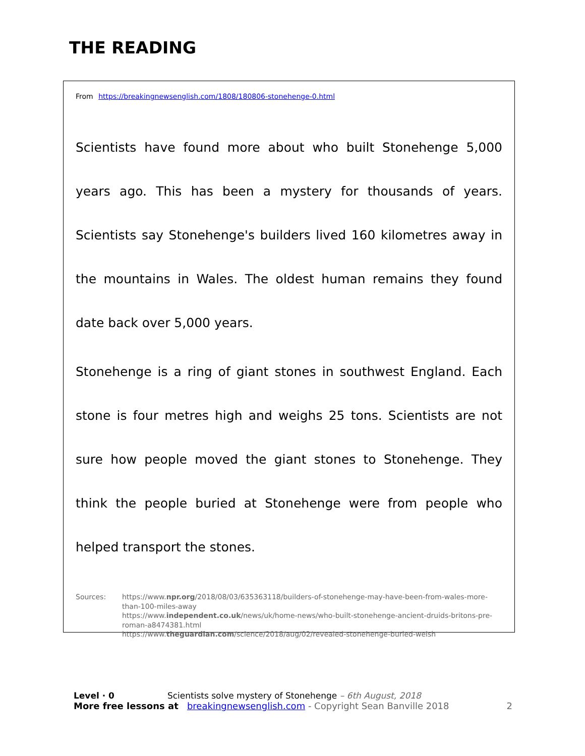THE READING
From https://breakingnewsenglish.com/1808/180806-stonehenge-0.html
Scientists have found more about who built Stonehenge 5,000 years ago. This has been a mystery for thousands of years. Scientists say Stonehenge's builders lived 160 kilometres away in the mountains in Wales. The oldest human remains they found date back over 5,000 years.
Stonehenge is a ring of giant stones in southwest England. Each stone is four metres high and weighs 25 tons. Scientists are not sure how people moved the giant stones to Stonehenge. They think the people buried at Stonehenge were from people who helped transport the stones.
Sources: https://www.npr.org/2018/08/03/635363118/builders-of-stonehenge-may-have-been-from-wales-more-than-100-miles-away
https://www.independent.co.uk/news/uk/home-news/who-built-stonehenge-ancient-druids-britons-pre-roman-a8474381.html
https://www.theguardian.com/science/2018/aug/02/revealed-stonehenge-buried-welsh
Level · 0 Scientists solve mystery of Stonehenge – 6th August, 2018
More free lessons at breakingnewsenglish.com - Copyright Sean Banville 2018 2